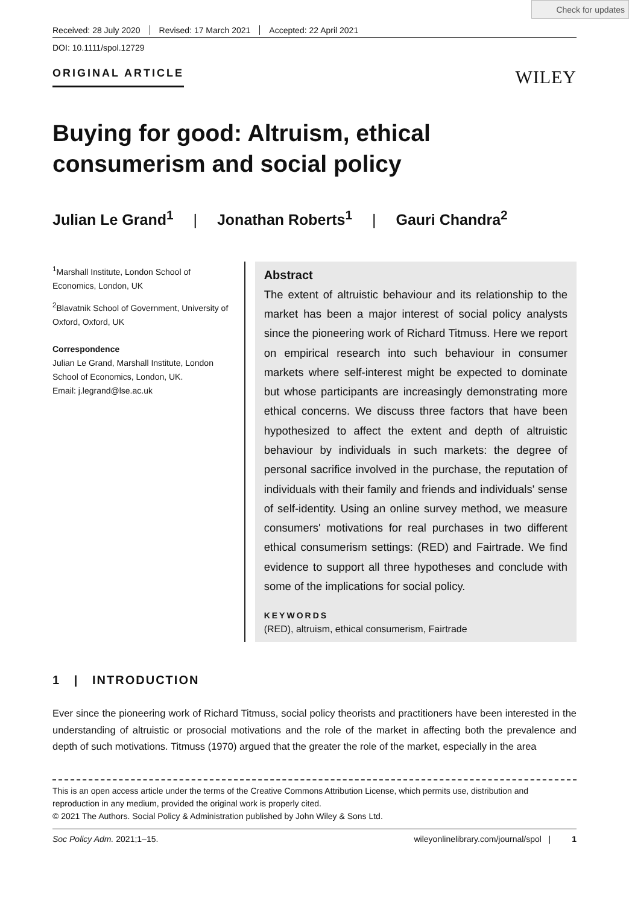Check for updates
Received: 28 July 2020 Revised: 17 March 2021 Accepted: 22 April 2021
DOI: 10.1111/spol.12729
ORIGINAL ARTICLE WILEY
Buying for good: Altruism, ethical consumerism and social policy
Julian Le Grand<sup>1</sup> | Jonathan Roberts<sup>1</sup> | Gauri Chandra<sup>2</sup>
<sup>1</sup> Marshall Institute, London School of Economics, London, UK
<sup>2</sup> Blavatnik School of Government, University of Oxford, Oxford, UK
Correspondence
Julian Le Grand, Marshall Institute, London School of Economics, London, UK.
Email: j.legrand@lse.ac.uk
Abstract
The extent of altruistic behaviour and its relationship to the market has been a major interest of social policy analysts since the pioneering work of Richard Titmuss. Here we report on empirical research into such behaviour in consumer markets where self-interest might be expected to dominate but whose participants are increasingly demonstrating more ethical concerns. We discuss three factors that have been hypothesized to affect the extent and depth of altruistic behaviour by individuals in such markets: the degree of personal sacrifice involved in the purchase, the reputation of individuals with their family and friends and individuals' sense of self-identity. Using an online survey method, we measure consumers' motivations for real purchases in two different ethical consumerism settings: (RED) and Fairtrade. We find evidence to support all three hypotheses and conclude with some of the implications for social policy.
KEYWORDS
(RED), altruism, ethical consumerism, Fairtrade
1 | INTRODUCTION
Ever since the pioneering work of Richard Titmuss, social policy theorists and practitioners have been interested in the understanding of altruistic or prosocial motivations and the role of the market in affecting both the prevalence and depth of such motivations. Titmuss (1970) argued that the greater the role of the market, especially in the area
This is an open access article under the terms of the Creative Commons Attribution License, which permits use, distribution and reproduction in any medium, provided the original work is properly cited.
© 2021 The Authors. Social Policy & Administration published by John Wiley & Sons Ltd.
Soc Policy Adm. 2021;1–15. wileyonlinelibrary.com/journal/spol | 1